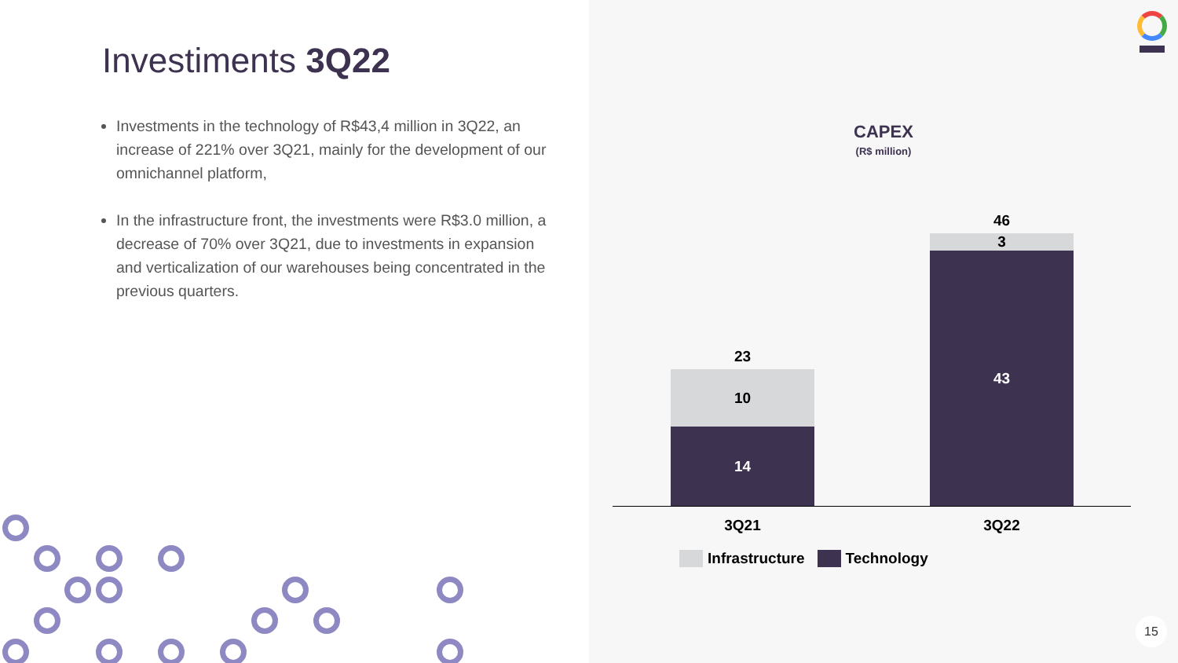Investiments 3Q22
Investments in the technology of R$43,4 million in 3Q22, an increase of 221% over 3Q21, mainly for the development of our omnichannel platform,
In the infrastructure front, the investments were R$3.0 million, a decrease of 70% over 3Q21, due to investments in expansion and verticalization of our warehouses being concentrated in the previous quarters.
CAPEX
(R$ million)
23
10
14
46
3
43
3Q21 3Q22
Infrastructure Technology
15